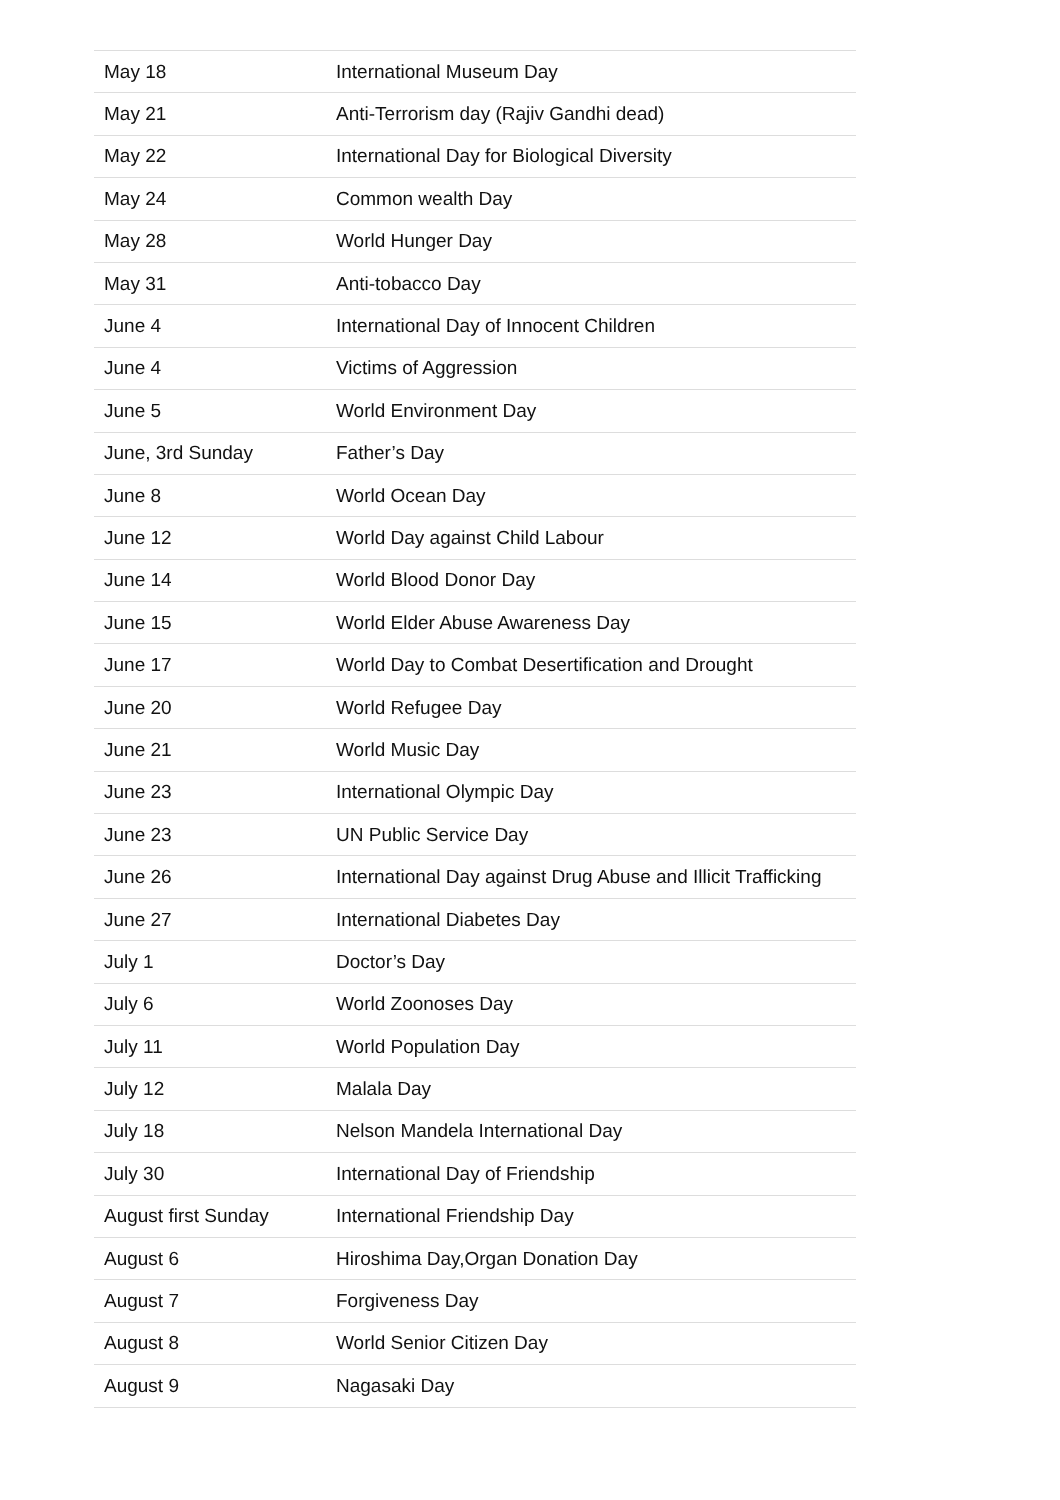| May 18 | International Museum Day |
| May 21 | Anti-Terrorism day (Rajiv Gandhi dead) |
| May 22 | International Day for Biological Diversity |
| May 24 | Common wealth Day |
| May 28 | World Hunger Day |
| May 31 | Anti-tobacco Day |
| June 4 | International Day of Innocent Children |
| June 4 | Victims of Aggression |
| June 5 | World Environment Day |
| June, 3rd Sunday | Father’s Day |
| June 8 | World Ocean Day |
| June 12 | World Day against Child Labour |
| June 14 | World Blood Donor Day |
| June 15 | World Elder Abuse Awareness Day |
| June 17 | World Day to Combat Desertification and Drought |
| June 20 | World Refugee Day |
| June 21 | World Music Day |
| June 23 | International Olympic Day |
| June 23 | UN Public Service Day |
| June 26 | International Day against Drug Abuse and Illicit Trafficking |
| June 27 | International Diabetes Day |
| July 1 | Doctor’s Day |
| July 6 | World Zoonoses Day |
| July 11 | World Population Day |
| July 12 | Malala Day |
| July 18 | Nelson Mandela International Day |
| July 30 | International Day of Friendship |
| August first Sunday | International Friendship Day |
| August 6 | Hiroshima Day,Organ Donation Day |
| August 7 | Forgiveness Day |
| August 8 | World Senior Citizen Day |
| August 9 | Nagasaki Day |